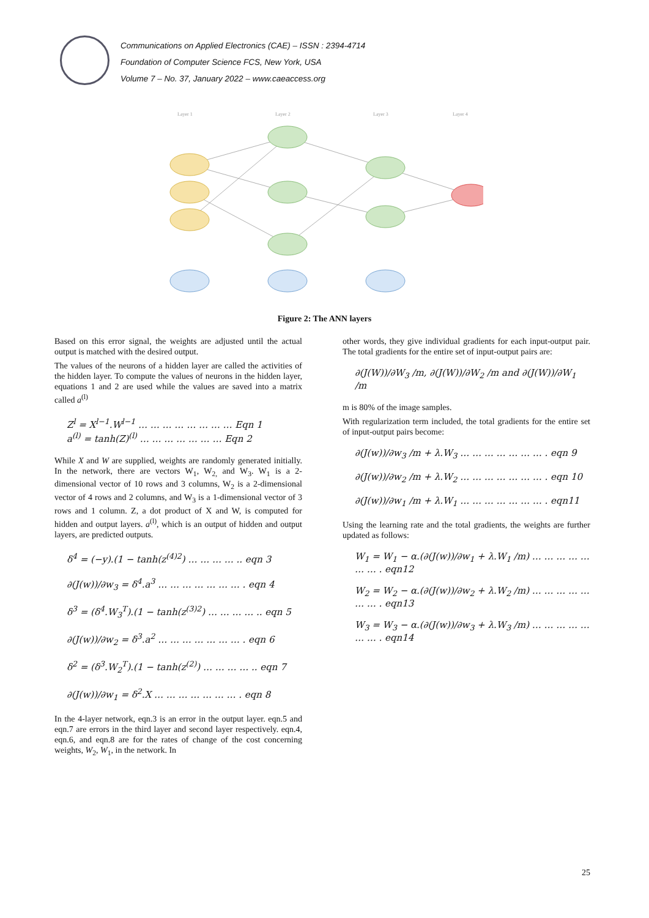Communications on Applied Electronics (CAE) – ISSN : 2394-4714
Foundation of Computer Science FCS, New York, USA
Volume 7 – No. 37, January 2022 – www.caeaccess.org
Layer 1
Layer 2
Layer 3
Layer 4
Figure 2: The ANN layers
Based on this error signal, the weights are adjusted until the actual output is matched with the desired output.
The values of the neurons of a hidden layer are called the activities of the hidden layer. To compute the values of neurons in the hidden layer, equations 1 and 2 are used while the values are saved into a matrix called a<sup>(l)</sup>
Z<sup>l</sup> = X<sup>l−1</sup>.W<sup>l−1</sup> … … … … … … … … Eqn 1
a<sup>(l)</sup> = tanh(Z)<sup>(l)</sup> … … … … … … … Eqn 2
While X and W are supplied, weights are randomly generated initially. In the network, there are vectors W<sub>1</sub>, W<sub>2,</sub> and W<sub>3</sub>. W<sub>1</sub> is a 2-dimensional vector of 10 rows and 3 columns, W<sub>2</sub> is a 2-dimensional vector of 4 rows and 2 columns, and W<sub>3</sub> is a 1-dimensional vector of 3 rows and 1 column. Z, a dot product of X and W, is computed for hidden and output layers. a<sup>(l)</sup>, which is an output of hidden and output layers, are predicted outputs.
δ<sup>4</sup> = (−y).(1 − tanh(z<sup>(4)2</sup>) … … … … .. eqn 3
∂(J(w))/∂w<sub>3</sub> = δ<sup>4</sup>.a<sup>3</sup> … … … … … … … . eqn 4
δ<sup>3</sup> = (δ<sup>4</sup>.W<sub>3</sub><sup>T</sup>).(1 − tanh(z<sup>(3)2</sup>) … … … … .. eqn 5
∂(J(w))/∂w<sub>2</sub> = δ<sup>3</sup>.a<sup>2</sup> … … … … … … … . eqn 6
δ<sup>2</sup> = (δ<sup>3</sup>.W<sub>2</sub><sup>T</sup>).(1 − tanh(z<sup>(2)</sup>) … … … … .. eqn 7
∂(J(w))/∂w<sub>1</sub> = δ<sup>2</sup>.X … … … … … … … . eqn 8
In the 4-layer network, eqn.3 is an error in the output layer. eqn.5 and eqn.7 are errors in the third layer and second layer respectively. eqn.4, eqn.6, and eqn.8 are for the rates of change of the cost concerning weights, W<sub>2</sub>, W<sub>1</sub>, in the network. In
other words, they give individual gradients for each input-output pair. The total gradients for the entire set of input-output pairs are:
∂(J(W))/∂W<sub>3</sub> /m, ∂(J(W))/∂W<sub>2</sub> /m and ∂(J(W))/∂W<sub>1</sub> /m
m is 80% of the image samples.
With regularization term included, the total gradients for the entire set of input-output pairs become:
∂(J(w))/∂w<sub>3</sub> /m + λ.W<sub>3</sub> … … … … … … … . eqn 9
∂(J(w))/∂w<sub>2</sub> /m + λ.W<sub>2</sub> … … … … … … … . eqn 10
∂(J(w))/∂w<sub>1</sub> /m + λ.W<sub>1</sub> … … … … … … … . eqn11
Using the learning rate and the total gradients, the weights are further updated as follows:
W<sub>1</sub> = W<sub>1</sub> − α.(∂(J(w))/∂w<sub>1</sub> + λ.W<sub>1</sub> /m) … … … … … … … . eqn12
W<sub>2</sub> = W<sub>2</sub> − α.(∂(J(w))/∂w<sub>2</sub> + λ.W<sub>2</sub> /m) … … … … … … … . eqn13
W<sub>3</sub> = W<sub>3</sub> − α.(∂(J(w))/∂w<sub>3</sub> + λ.W<sub>3</sub> /m) … … … … … … … . eqn14
25